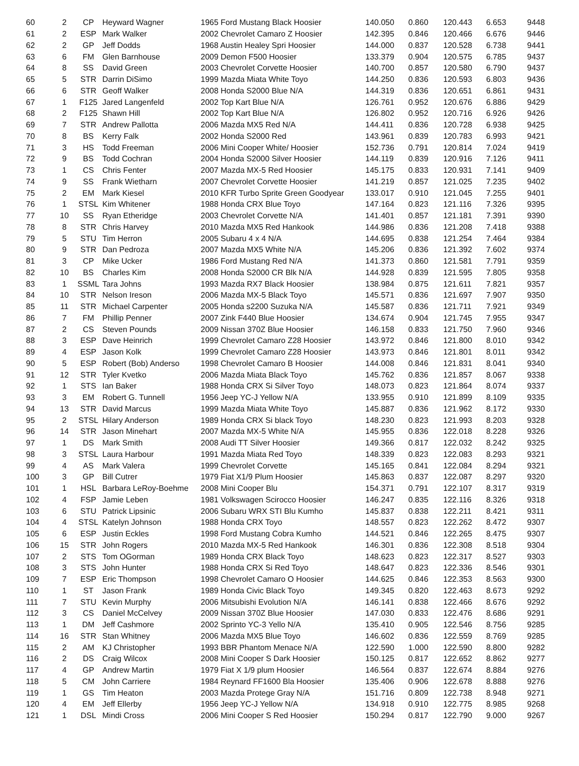| 60 | 2 | CP | Heyward Wagner | 1965 Ford Mustang Black Hoosier | 140.050 | 0.860 | 120.443 | 6.653 | 9448 |
| 61 | 2 | ESP | Mark Walker | 2002 Chevrolet Camaro Z Hoosier | 142.395 | 0.846 | 120.466 | 6.676 | 9446 |
| 62 | 2 | GP | Jeff Dodds | 1968 Austin Healey Spri Hoosier | 144.000 | 0.837 | 120.528 | 6.738 | 9441 |
| 63 | 6 | FM | Glen Barnhouse | 2009 Demon F500 Hoosier | 133.379 | 0.904 | 120.575 | 6.785 | 9437 |
| 64 | 8 | SS | David Green | 2003 Chevrolet Corvette Hoosier | 140.700 | 0.857 | 120.580 | 6.790 | 9437 |
| 65 | 5 | STR | Darrin DiSimo | 1999 Mazda Miata White Toyo | 144.250 | 0.836 | 120.593 | 6.803 | 9436 |
| 66 | 6 | STR | Geoff Walker | 2008 Honda S2000 Blue N/A | 144.319 | 0.836 | 120.651 | 6.861 | 9431 |
| 67 | 1 | F125 | Jared Langenfeld | 2002 Top Kart Blue N/A | 126.761 | 0.952 | 120.676 | 6.886 | 9429 |
| 68 | 2 | F125 | Shawn Hill | 2002 Top Kart Blue N/A | 126.802 | 0.952 | 120.716 | 6.926 | 9426 |
| 69 | 7 | STR | Andrew Pallotta | 2006 Mazda MX5 Red N/A | 144.411 | 0.836 | 120.728 | 6.938 | 9425 |
| 70 | 8 | BS | Kerry Falk | 2002 Honda S2000 Red | 143.961 | 0.839 | 120.783 | 6.993 | 9421 |
| 71 | 3 | HS | Todd Freeman | 2006 Mini Cooper White/ Hoosier | 152.736 | 0.791 | 120.814 | 7.024 | 9419 |
| 72 | 9 | BS | Todd Cochran | 2004 Honda S2000 Silver Hoosier | 144.119 | 0.839 | 120.916 | 7.126 | 9411 |
| 73 | 1 | CS | Chris Fenter | 2007 Mazda MX-5 Red Hoosier | 145.175 | 0.833 | 120.931 | 7.141 | 9409 |
| 74 | 9 | SS | Frank Wietharn | 2007 Chevrolet Corvette Hoosier | 141.219 | 0.857 | 121.025 | 7.235 | 9402 |
| 75 | 2 | EM | Mark Kiesel | 2010 KFR Turbo Sprite Green Goodyear | 133.017 | 0.910 | 121.045 | 7.255 | 9401 |
| 76 | 1 | STSL | Kim Whitener | 1988 Honda CRX Blue Toyo | 147.164 | 0.823 | 121.116 | 7.326 | 9395 |
| 77 | 10 | SS | Ryan Etheridge | 2003 Chevrolet Corvette N/A | 141.401 | 0.857 | 121.181 | 7.391 | 9390 |
| 78 | 8 | STR | Chris Harvey | 2010 Mazda MX5 Red Hankook | 144.986 | 0.836 | 121.208 | 7.418 | 9388 |
| 79 | 5 | STU | Tim Herron | 2005 Subaru 4 x 4 N/A | 144.695 | 0.838 | 121.254 | 7.464 | 9384 |
| 80 | 9 | STR | Dan Pedroza | 2007 Mazda MX5 White N/A | 145.206 | 0.836 | 121.392 | 7.602 | 9374 |
| 81 | 3 | CP | Mike Ucker | 1986 Ford Mustang Red N/A | 141.373 | 0.860 | 121.581 | 7.791 | 9359 |
| 82 | 10 | BS | Charles Kim | 2008 Honda S2000 CR Blk N/A | 144.928 | 0.839 | 121.595 | 7.805 | 9358 |
| 83 | 1 | SSML | Tara Johns | 1993 Mazda RX7 Black Hoosier | 138.984 | 0.875 | 121.611 | 7.821 | 9357 |
| 84 | 10 | STR | Nelson Ireson | 2006 Mazda MX-5 Black Toyo | 145.571 | 0.836 | 121.697 | 7.907 | 9350 |
| 85 | 11 | STR | Michael Carpenter | 2005 Honda s2200 Suzuka N/A | 145.587 | 0.836 | 121.711 | 7.921 | 9349 |
| 86 | 7 | FM | Phillip Penner | 2007 Zink F440 Blue Hoosier | 134.674 | 0.904 | 121.745 | 7.955 | 9347 |
| 87 | 2 | CS | Steven Pounds | 2009 Nissan 370Z Blue Hoosier | 146.158 | 0.833 | 121.750 | 7.960 | 9346 |
| 88 | 3 | ESP | Dave Heinrich | 1999 Chevrolet Camaro Z28 Hoosier | 143.972 | 0.846 | 121.800 | 8.010 | 9342 |
| 89 | 4 | ESP | Jason Kolk | 1999 Chevrolet Camaro Z28 Hoosier | 143.973 | 0.846 | 121.801 | 8.011 | 9342 |
| 90 | 5 | ESP | Robert (Bob) Anderso | 1998 Chevrolet Camaro B Hoosier | 144.008 | 0.846 | 121.831 | 8.041 | 9340 |
| 91 | 12 | STR | Tyler Kvetko | 2006 Mazda Miata Black Toyo | 145.762 | 0.836 | 121.857 | 8.067 | 9338 |
| 92 | 1 | STS | Ian Baker | 1988 Honda CRX Si Silver Toyo | 148.073 | 0.823 | 121.864 | 8.074 | 9337 |
| 93 | 3 | EM | Robert G. Tunnell | 1956 Jeep YC-J Yellow N/A | 133.955 | 0.910 | 121.899 | 8.109 | 9335 |
| 94 | 13 | STR | David Marcus | 1999 Mazda Miata White Toyo | 145.887 | 0.836 | 121.962 | 8.172 | 9330 |
| 95 | 2 | STSL | Hilary Anderson | 1989 Honda CRX Si black Toyo | 148.230 | 0.823 | 121.993 | 8.203 | 9328 |
| 96 | 14 | STR | Jason Minehart | 2007 Mazda MX-5 White N/A | 145.955 | 0.836 | 122.018 | 8.228 | 9326 |
| 97 | 1 | DS | Mark Smith | 2008 Audi TT Silver Hoosier | 149.366 | 0.817 | 122.032 | 8.242 | 9325 |
| 98 | 3 | STSL | Laura Harbour | 1991 Mazda Miata Red Toyo | 148.339 | 0.823 | 122.083 | 8.293 | 9321 |
| 99 | 4 | AS | Mark Valera | 1999 Chevrolet Corvette | 145.165 | 0.841 | 122.084 | 8.294 | 9321 |
| 100 | 3 | GP | Bill Cutrer | 1979 Fiat X1/9 Plum Hoosier | 145.863 | 0.837 | 122.087 | 8.297 | 9320 |
| 101 | 1 | HSL | Barbara LeRoy-Boehme | 2008 Mini Cooper Blu | 154.371 | 0.791 | 122.107 | 8.317 | 9319 |
| 102 | 4 | FSP | Jamie Leben | 1981 Volkswagen Scirocco Hoosier | 146.247 | 0.835 | 122.116 | 8.326 | 9318 |
| 103 | 6 | STU | Patrick Lipsinic | 2006 Subaru WRX STI Blu Kumho | 145.837 | 0.838 | 122.211 | 8.421 | 9311 |
| 104 | 4 | STSL | Katelyn Johnson | 1988 Honda CRX Toyo | 148.557 | 0.823 | 122.262 | 8.472 | 9307 |
| 105 | 6 | ESP | Justin Eckles | 1998 Ford Mustang Cobra Kumho | 144.521 | 0.846 | 122.265 | 8.475 | 9307 |
| 106 | 15 | STR | John Rogers | 2010 Mazda MX-5 Red Hankook | 146.301 | 0.836 | 122.308 | 8.518 | 9304 |
| 107 | 2 | STS | Tom OGorman | 1989 Honda CRX Black Toyo | 148.623 | 0.823 | 122.317 | 8.527 | 9303 |
| 108 | 3 | STS | John Hunter | 1988 Honda CRX Si Red Toyo | 148.647 | 0.823 | 122.336 | 8.546 | 9301 |
| 109 | 7 | ESP | Eric Thompson | 1998 Chevrolet Camaro O Hoosier | 144.625 | 0.846 | 122.353 | 8.563 | 9300 |
| 110 | 1 | ST | Jason Frank | 1989 Honda Civic Black Toyo | 149.345 | 0.820 | 122.463 | 8.673 | 9292 |
| 111 | 7 | STU | Kevin Murphy | 2006 Mitsubishi Evolution N/A | 146.141 | 0.838 | 122.466 | 8.676 | 9292 |
| 112 | 3 | CS | Daniel McCelvey | 2009 Nissan 370Z Blue Hoosier | 147.030 | 0.833 | 122.476 | 8.686 | 9291 |
| 113 | 1 | DM | Jeff Cashmore | 2002 Sprinto YC-3 Yello N/A | 135.410 | 0.905 | 122.546 | 8.756 | 9285 |
| 114 | 16 | STR | Stan Whitney | 2006 Mazda MX5 Blue Toyo | 146.602 | 0.836 | 122.559 | 8.769 | 9285 |
| 115 | 2 | AM | KJ Christopher | 1993 BBR Phantom Menace N/A | 122.590 | 1.000 | 122.590 | 8.800 | 9282 |
| 116 | 2 | DS | Craig Wilcox | 2008 Mini Cooper S Dark Hoosier | 150.125 | 0.817 | 122.652 | 8.862 | 9277 |
| 117 | 4 | GP | Andrew Martin | 1979 Fiat X 1/9 plum Hoosier | 146.564 | 0.837 | 122.674 | 8.884 | 9276 |
| 118 | 5 | CM | John Carriere | 1984 Reynard FF1600 Bla Hoosier | 135.406 | 0.906 | 122.678 | 8.888 | 9276 |
| 119 | 1 | GS | Tim Heaton | 2003 Mazda Protege Gray N/A | 151.716 | 0.809 | 122.738 | 8.948 | 9271 |
| 120 | 4 | EM | Jeff Ellerby | 1956 Jeep YC-J Yellow N/A | 134.918 | 0.910 | 122.775 | 8.985 | 9268 |
| 121 | 1 | DSL | Mindi Cross | 2006 Mini Cooper S Red Hoosier | 150.294 | 0.817 | 122.790 | 9.000 | 9267 |